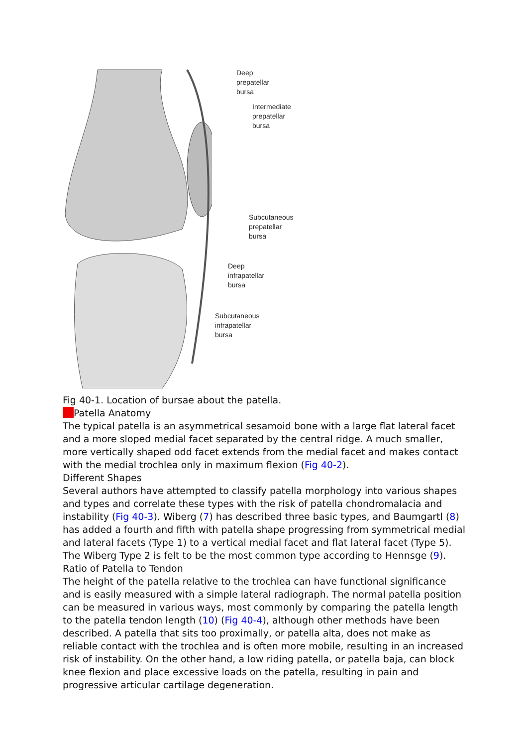Deep
prepatellar
bursa
Intermediate
prepatellar
bursa
Subcutaneous
prepatellar
bursa
Deep
infrapatellar
bursa
Subcutaneous
infrapatellar
bursa
Fig 40-1. Location of bursae about the patella.
Patella Anatomy
The typical patella is an asymmetrical sesamoid bone with a large flat lateral facet and a more sloped medial facet separated by the central ridge. A much smaller, more vertically shaped odd facet extends from the medial facet and makes contact with the medial trochlea only in maximum flexion (Fig 40-2).
Different Shapes
Several authors have attempted to classify patella morphology into various shapes and types and correlate these types with the risk of patella chondromalacia and instability (Fig 40-3). Wiberg (7) has described three basic types, and Baumgartl (8) has added a fourth and fifth with patella shape progressing from symmetrical medial and lateral facets (Type 1) to a vertical medial facet and flat lateral facet (Type 5). The Wiberg Type 2 is felt to be the most common type according to Hennsge (9).
Ratio of Patella to Tendon
The height of the patella relative to the trochlea can have functional significance and is easily measured with a simple lateral radiograph. The normal patella position can be measured in various ways, most commonly by comparing the patella length to the patella tendon length (10) (Fig 40-4), although other methods have been described. A patella that sits too proximally, or patella alta, does not make as reliable contact with the trochlea and is often more mobile, resulting in an increased risk of instability. On the other hand, a low riding patella, or patella baja, can block knee flexion and place excessive loads on the patella, resulting in pain and progressive articular cartilage degeneration.